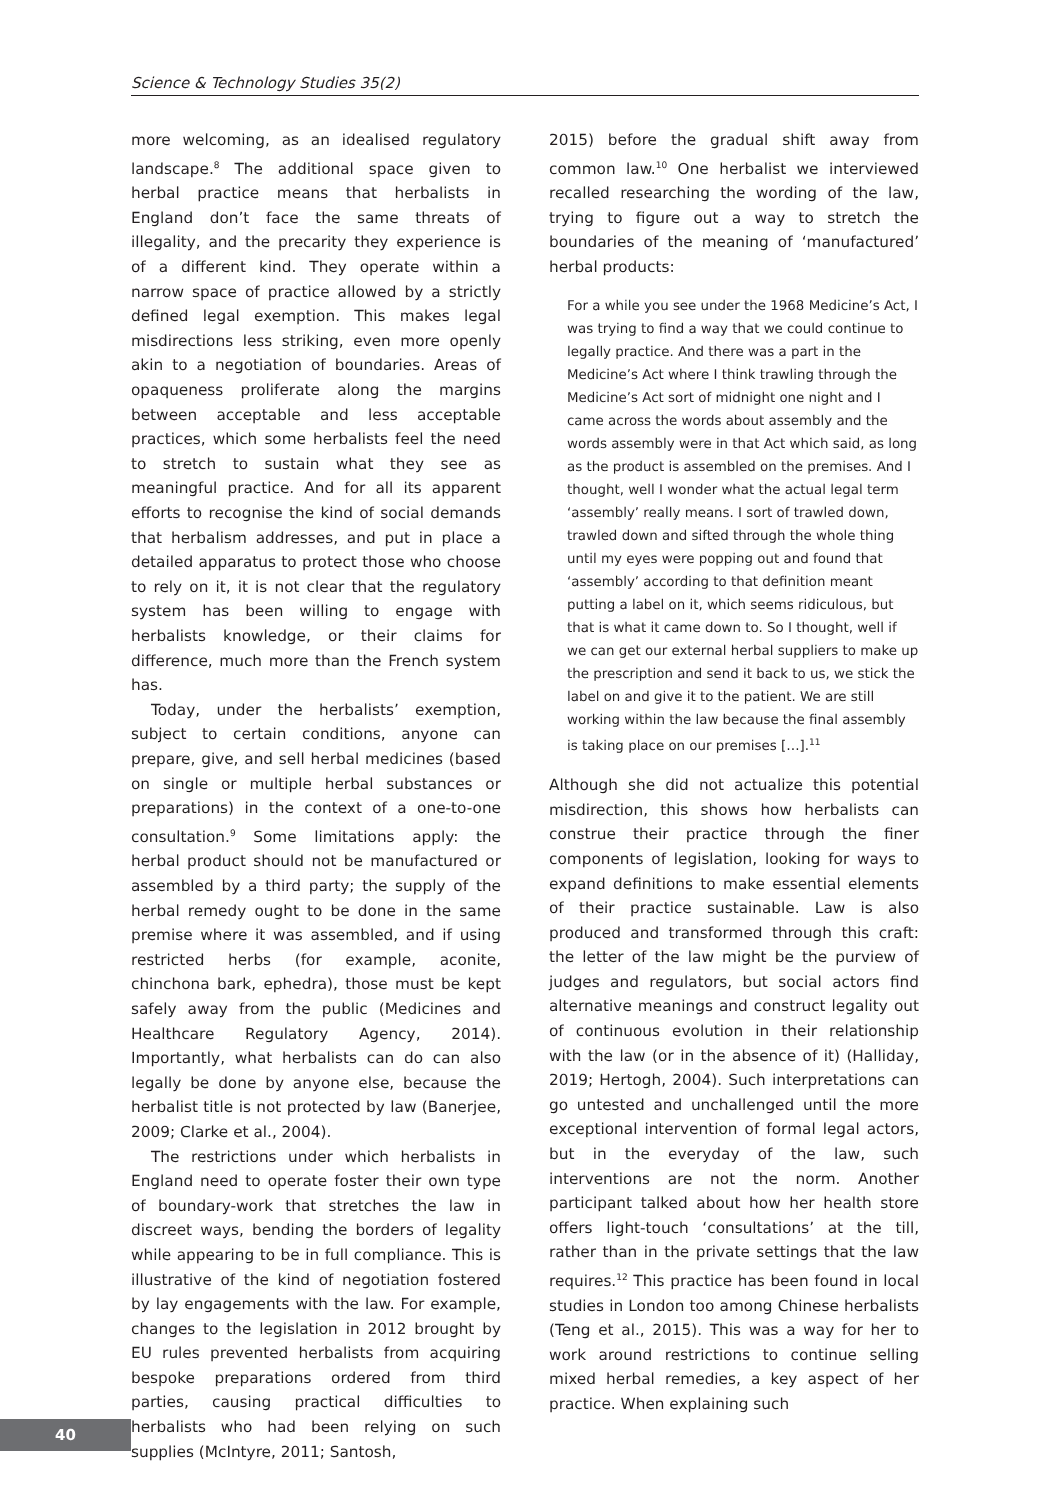Science & Technology Studies 35(2)
more welcoming, as an idealised regulatory landscape.<sup>8</sup> The additional space given to herbal practice means that herbalists in England don’t face the same threats of illegality, and the precarity they experience is of a different kind. They operate within a narrow space of practice allowed by a strictly defined legal exemption. This makes legal misdirections less striking, even more openly akin to a negotiation of boundaries. Areas of opaqueness proliferate along the margins between acceptable and less acceptable practices, which some herbalists feel the need to stretch to sustain what they see as meaningful practice. And for all its apparent efforts to recognise the kind of social demands that herbalism addresses, and put in place a detailed apparatus to protect those who choose to rely on it, it is not clear that the regulatory system has been willing to engage with herbalists knowledge, or their claims for difference, much more than the French system has.
Today, under the herbalists’ exemption, subject to certain conditions, anyone can prepare, give, and sell herbal medicines (based on single or multiple herbal substances or preparations) in the context of a one-to-one consultation.<sup>9</sup> Some limitations apply: the herbal product should not be manufactured or assembled by a third party; the supply of the herbal remedy ought to be done in the same premise where it was assembled, and if using restricted herbs (for example, aconite, chinchona bark, ephedra), those must be kept safely away from the public (Medicines and Healthcare Regulatory Agency, 2014). Importantly, what herbalists can do can also legally be done by anyone else, because the herbalist title is not protected by law (Banerjee, 2009; Clarke et al., 2004).
The restrictions under which herbalists in England need to operate foster their own type of boundary-work that stretches the law in discreet ways, bending the borders of legality while appearing to be in full compliance. This is illustrative of the kind of negotiation fostered by lay engagements with the law. For example, changes to the legislation in 2012 brought by EU rules prevented herbalists from acquiring bespoke preparations ordered from third parties, causing practical difficulties to herbalists who had been relying on such supplies (McIntyre, 2011; Santosh,
2015) before the gradual shift away from common law.<sup>10</sup> One herbalist we interviewed recalled researching the wording of the law, trying to figure out a way to stretch the boundaries of the meaning of ‘manufactured’ herbal products:
For a while you see under the 1968 Medicine’s Act, I was trying to find a way that we could continue to legally practice. And there was a part in the Medicine’s Act where I think trawling through the Medicine’s Act sort of midnight one night and I came across the words about assembly and the words assembly were in that Act which said, as long as the product is assembled on the premises. And I thought, well I wonder what the actual legal term ‘assembly’ really means. I sort of trawled down, trawled down and sifted through the whole thing until my eyes were popping out and found that ‘assembly’ according to that definition meant putting a label on it, which seems ridiculous, but that is what it came down to. So I thought, well if we can get our external herbal suppliers to make up the prescription and send it back to us, we stick the label on and give it to the patient. We are still working within the law because the final assembly is taking place on our premises […].<sup>11</sup>
Although she did not actualize this potential misdirection, this shows how herbalists can construe their practice through the finer components of legislation, looking for ways to expand definitions to make essential elements of their practice sustainable. Law is also produced and transformed through this craft: the letter of the law might be the purview of judges and regulators, but social actors find alternative meanings and construct legality out of continuous evolution in their relationship with the law (or in the absence of it) (Halliday, 2019; Hertogh, 2004). Such interpretations can go untested and unchallenged until the more exceptional intervention of formal legal actors, but in the everyday of the law, such interventions are not the norm. Another participant talked about how her health store offers light-touch ‘consultations’ at the till, rather than in the private settings that the law requires.<sup>12</sup> This practice has been found in local studies in London too among Chinese herbalists (Teng et al., 2015). This was a way for her to work around restrictions to continue selling mixed herbal remedies, a key aspect of her practice. When explaining such
40